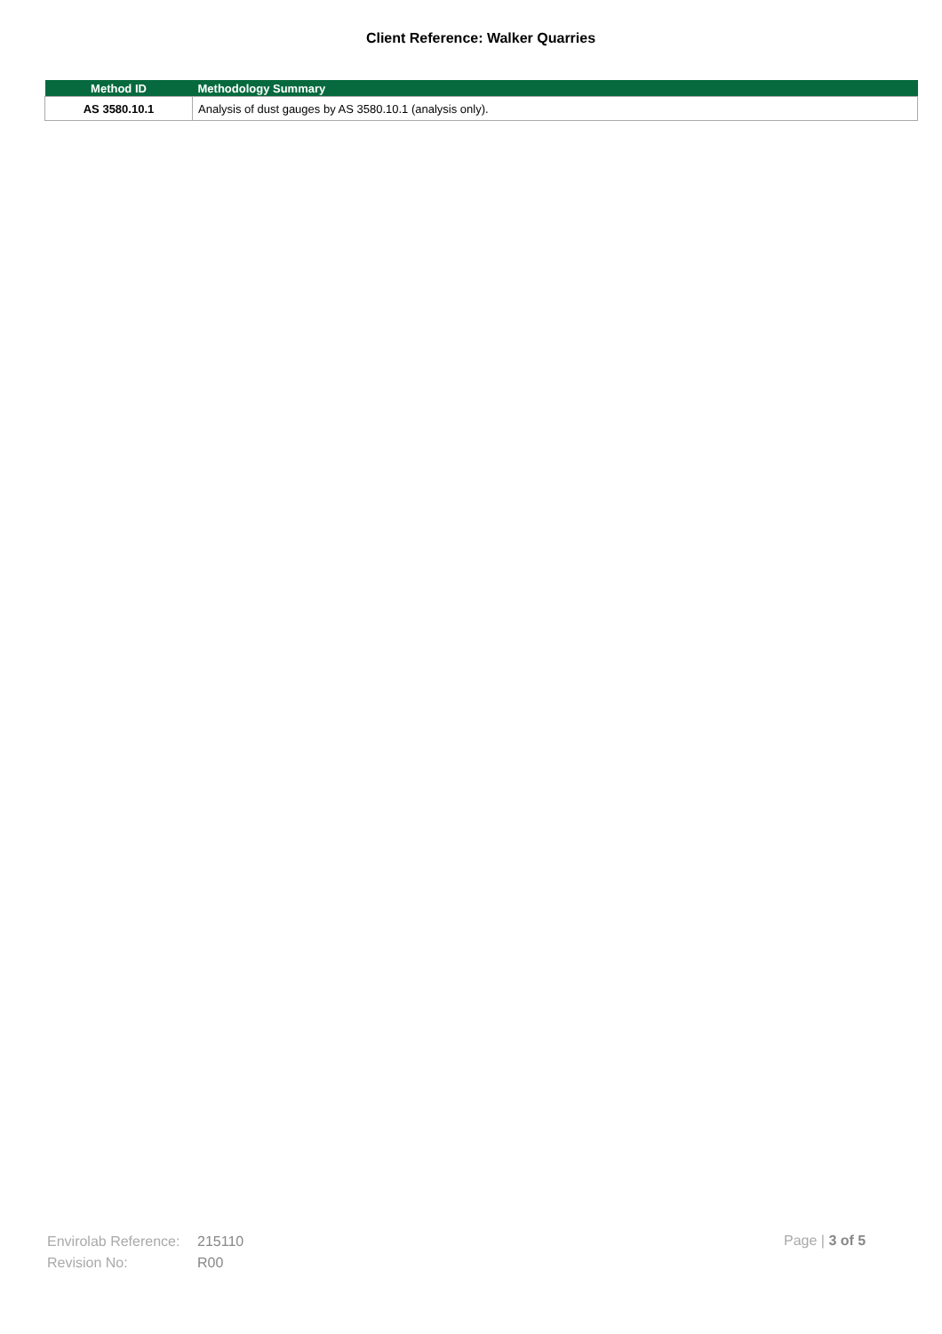Client Reference: Walker Quarries
| Method ID | Methodology Summary |
| --- | --- |
| AS 3580.10.1 | Analysis of dust gauges by AS 3580.10.1 (analysis only). |
Envirolab Reference: 215110
Revision No: R00
Page | 3 of 5